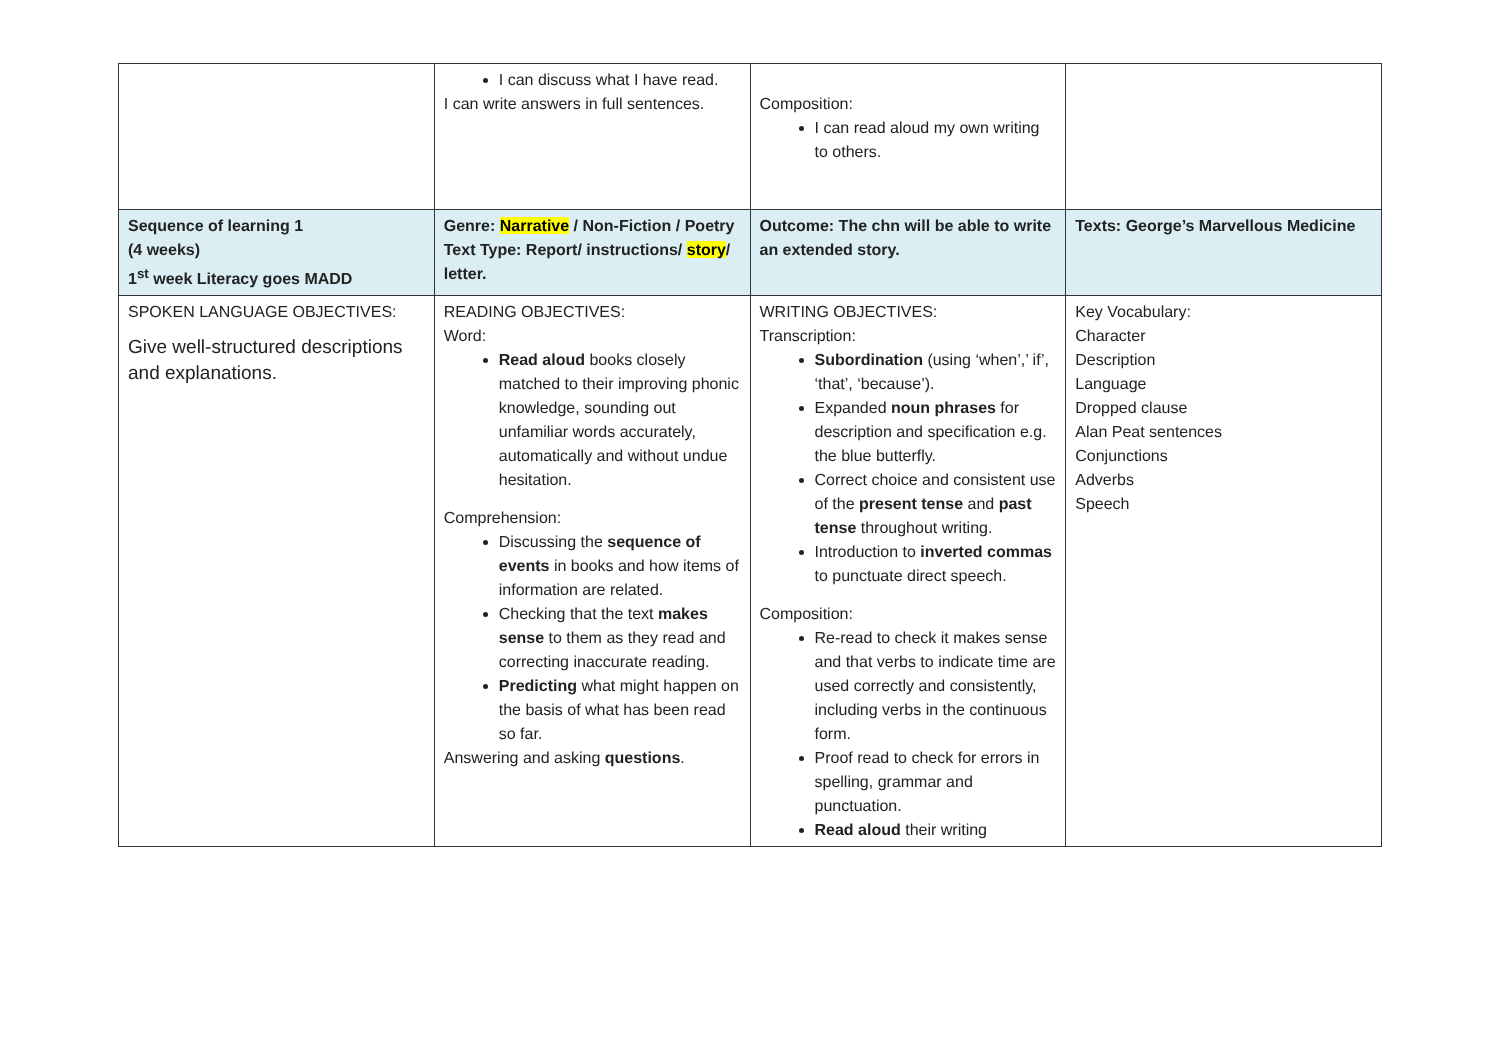| | I can discuss what I have read. I can write answers in full sentences. | Composition: I can read aloud my own writing to others. | |
| Sequence of learning 1 (4 weeks) 1<sup>st</sup> week Literacy goes MADD | Genre: Narrative / Non-Fiction / Poetry Text Type: Report/ instructions/ story / letter. | Outcome: The chn will be able to write an extended story. | Texts: George’s Marvellous Medicine |
| SPOKEN LANGUAGE OBJECTIVES: Give well-structured descriptions and explanations. | READING OBJECTIVES: Word: Read aloud books closely matched to their improving phonic knowledge, sounding out unfamiliar words accurately, automatically and without undue hesitation. Comprehension: Discussing the sequence of events in books and how items of information are related. Checking that the text makes sense to them as they read and correcting inaccurate reading. Predicting what might happen on the basis of what has been read so far. Answering and asking questions . | WRITING OBJECTIVES: Transcription: Subordination (using ‘when’,’ if’, ‘that’, ‘because’). Expanded noun phrases for description and specification e.g. the blue butterfly. Correct choice and consistent use of the present tense and past tense throughout writing. Introduction to inverted commas to punctuate direct speech. Composition: Re-read to check it makes sense and that verbs to indicate time are used correctly and consistently, including verbs in the continuous form. Proof read to check for errors in spelling, grammar and punctuation. Read aloud their writing | Key Vocabulary: Character Description Language Dropped clause Alan Peat sentences Conjunctions Adverbs Speech |